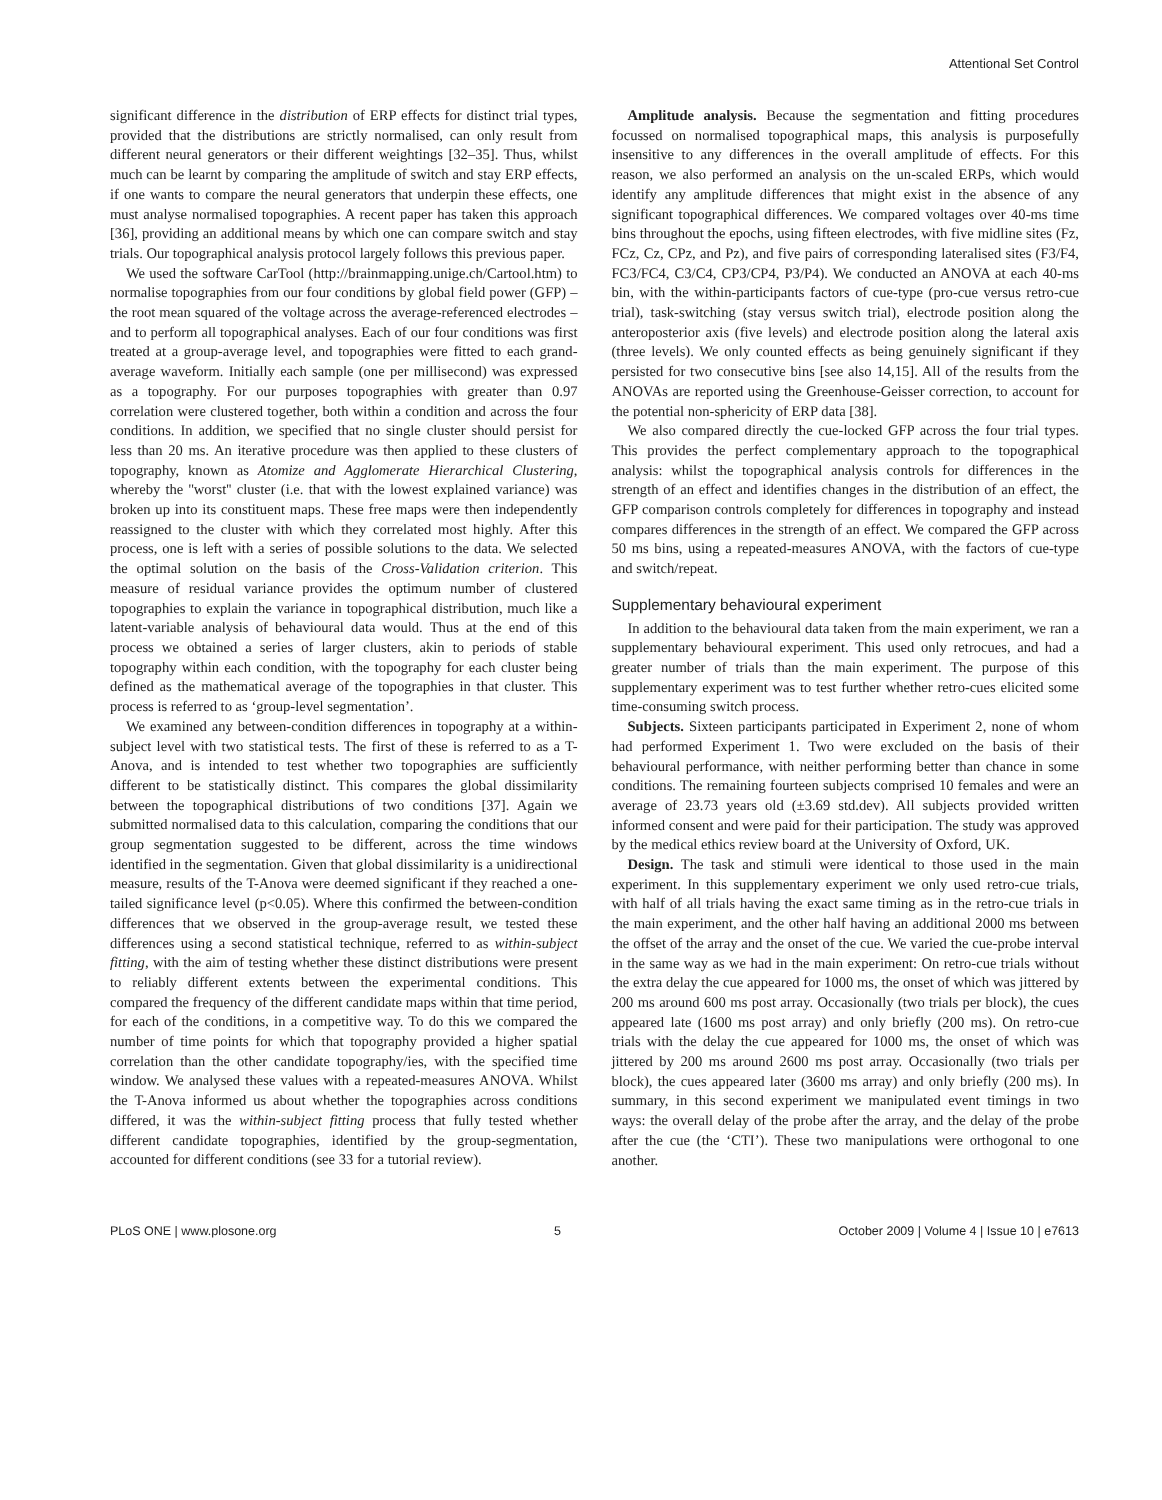Attentional Set Control
significant difference in the distribution of ERP effects for distinct trial types, provided that the distributions are strictly normalised, can only result from different neural generators or their different weightings [32–35]. Thus, whilst much can be learnt by comparing the amplitude of switch and stay ERP effects, if one wants to compare the neural generators that underpin these effects, one must analyse normalised topographies. A recent paper has taken this approach [36], providing an additional means by which one can compare switch and stay trials. Our topographical analysis protocol largely follows this previous paper.
We used the software CarTool (http://brainmapping.unige.ch/Cartool.htm) to normalise topographies from our four conditions by global field power (GFP) – the root mean squared of the voltage across the average-referenced electrodes – and to perform all topographical analyses. Each of our four conditions was first treated at a group-average level, and topographies were fitted to each grand-average waveform. Initially each sample (one per millisecond) was expressed as a topography. For our purposes topographies with greater than 0.97 correlation were clustered together, both within a condition and across the four conditions. In addition, we specified that no single cluster should persist for less than 20 ms. An iterative procedure was then applied to these clusters of topography, known as Atomize and Agglomerate Hierarchical Clustering, whereby the ''worst'' cluster (i.e. that with the lowest explained variance) was broken up into its constituent maps. These free maps were then independently reassigned to the cluster with which they correlated most highly. After this process, one is left with a series of possible solutions to the data. We selected the optimal solution on the basis of the Cross-Validation criterion. This measure of residual variance provides the optimum number of clustered topographies to explain the variance in topographical distribution, much like a latent-variable analysis of behavioural data would. Thus at the end of this process we obtained a series of larger clusters, akin to periods of stable topography within each condition, with the topography for each cluster being defined as the mathematical average of the topographies in that cluster. This process is referred to as ‘group-level segmentation’.
We examined any between-condition differences in topography at a within-subject level with two statistical tests. The first of these is referred to as a T-Anova, and is intended to test whether two topographies are sufficiently different to be statistically distinct. This compares the global dissimilarity between the topographical distributions of two conditions [37]. Again we submitted normalised data to this calculation, comparing the conditions that our group segmentation suggested to be different, across the time windows identified in the segmentation. Given that global dissimilarity is a unidirectional measure, results of the T-Anova were deemed significant if they reached a one-tailed significance level (p<0.05). Where this confirmed the between-condition differences that we observed in the group-average result, we tested these differences using a second statistical technique, referred to as within-subject fitting, with the aim of testing whether these distinct distributions were present to reliably different extents between the experimental conditions. This compared the frequency of the different candidate maps within that time period, for each of the conditions, in a competitive way. To do this we compared the number of time points for which that topography provided a higher spatial correlation than the other candidate topography/ies, with the specified time window. We analysed these values with a repeated-measures ANOVA. Whilst the T-Anova informed us about whether the topographies across conditions differed, it was the within-subject fitting process that fully tested whether different candidate topographies, identified by the group-segmentation, accounted for different conditions (see 33 for a tutorial review).
Amplitude analysis. Because the segmentation and fitting procedures focussed on normalised topographical maps, this analysis is purposefully insensitive to any differences in the overall amplitude of effects. For this reason, we also performed an analysis on the un-scaled ERPs, which would identify any amplitude differences that might exist in the absence of any significant topographical differences. We compared voltages over 40-ms time bins throughout the epochs, using fifteen electrodes, with five midline sites (Fz, FCz, Cz, CPz, and Pz), and five pairs of corresponding lateralised sites (F3/F4, FC3/FC4, C3/C4, CP3/CP4, P3/P4). We conducted an ANOVA at each 40-ms bin, with the within-participants factors of cue-type (pro-cue versus retro-cue trial), task-switching (stay versus switch trial), electrode position along the anteroposterior axis (five levels) and electrode position along the lateral axis (three levels). We only counted effects as being genuinely significant if they persisted for two consecutive bins [see also 14,15]. All of the results from the ANOVAs are reported using the Greenhouse-Geisser correction, to account for the potential non-sphericity of ERP data [38].
We also compared directly the cue-locked GFP across the four trial types. This provides the perfect complementary approach to the topographical analysis: whilst the topographical analysis controls for differences in the strength of an effect and identifies changes in the distribution of an effect, the GFP comparison controls completely for differences in topography and instead compares differences in the strength of an effect. We compared the GFP across 50 ms bins, using a repeated-measures ANOVA, with the factors of cue-type and switch/repeat.
Supplementary behavioural experiment
In addition to the behavioural data taken from the main experiment, we ran a supplementary behavioural experiment. This used only retrocues, and had a greater number of trials than the main experiment. The purpose of this supplementary experiment was to test further whether retro-cues elicited some time-consuming switch process.
Subjects. Sixteen participants participated in Experiment 2, none of whom had performed Experiment 1. Two were excluded on the basis of their behavioural performance, with neither performing better than chance in some conditions. The remaining fourteen subjects comprised 10 females and were an average of 23.73 years old (±3.69 std.dev). All subjects provided written informed consent and were paid for their participation. The study was approved by the medical ethics review board at the University of Oxford, UK.
Design. The task and stimuli were identical to those used in the main experiment. In this supplementary experiment we only used retro-cue trials, with half of all trials having the exact same timing as in the retro-cue trials in the main experiment, and the other half having an additional 2000 ms between the offset of the array and the onset of the cue. We varied the cue-probe interval in the same way as we had in the main experiment: On retro-cue trials without the extra delay the cue appeared for 1000 ms, the onset of which was jittered by 200 ms around 600 ms post array. Occasionally (two trials per block), the cues appeared late (1600 ms post array) and only briefly (200 ms). On retro-cue trials with the delay the cue appeared for 1000 ms, the onset of which was jittered by 200 ms around 2600 ms post array. Occasionally (two trials per block), the cues appeared later (3600 ms array) and only briefly (200 ms). In summary, in this second experiment we manipulated event timings in two ways: the overall delay of the probe after the array, and the delay of the probe after the cue (the ‘CTI’). These two manipulations were orthogonal to one another.
PLoS ONE | www.plosone.org 5 October 2009 | Volume 4 | Issue 10 | e7613